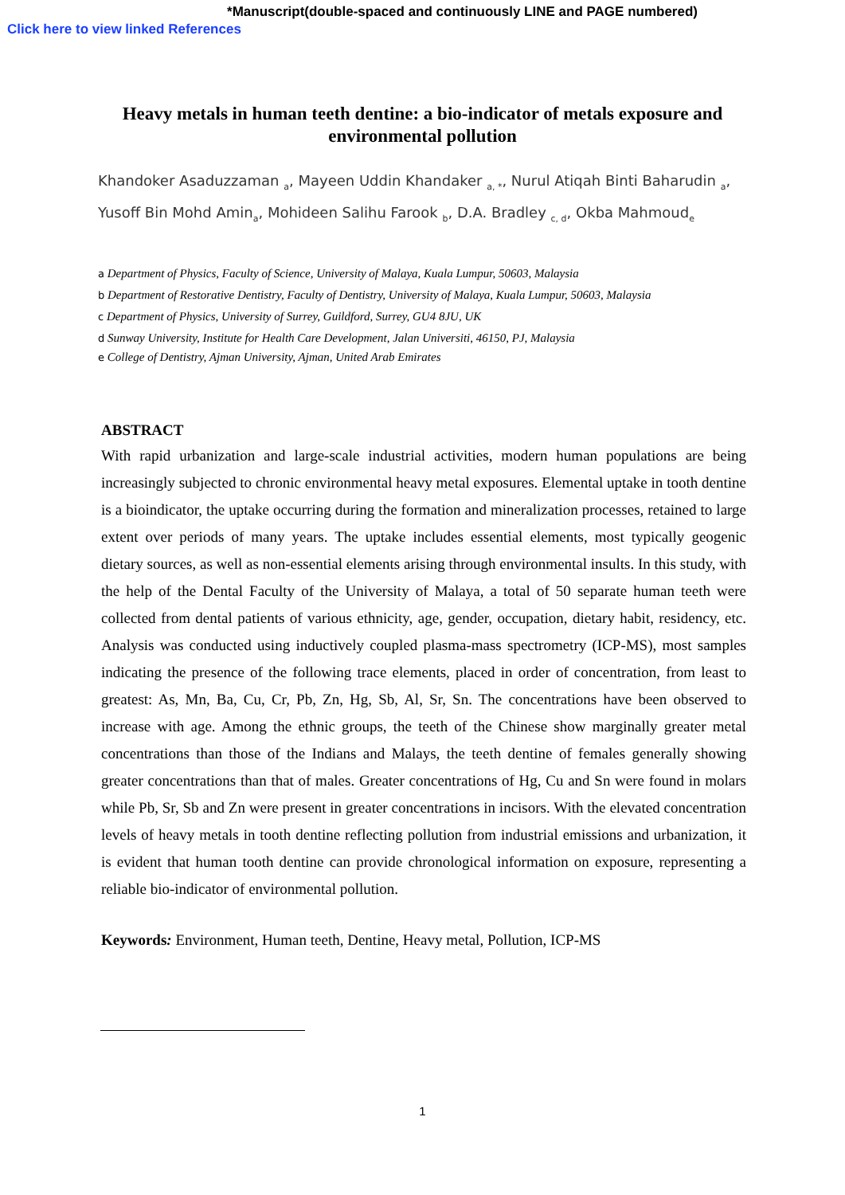*Manuscript(double-spaced and continuously LINE and PAGE numbered)
Click here to view linked References
Heavy metals in human teeth dentine: a bio-indicator of metals exposure and environmental pollution
Khandoker Asaduzzaman <sub>a</sub>, Mayeen Uddin Khandaker <sub>a, *</sub>, Nurul Atiqah Binti Baharudin <sub>a</sub>, Yusoff Bin Mohd Amin<sub>a</sub>, Mohideen Salihu Farook <sub>b</sub>, D.A. Bradley <sub>c, d</sub>, Okba Mahmoud<sub>e</sub>
a Department of Physics, Faculty of Science, University of Malaya, Kuala Lumpur, 50603, Malaysia
b Department of Restorative Dentistry, Faculty of Dentistry, University of Malaya, Kuala Lumpur, 50603, Malaysia
c Department of Physics, University of Surrey, Guildford, Surrey, GU4 8JU, UK
d Sunway University, Institute for Health Care Development, Jalan Universiti, 46150, PJ, Malaysia
e College of Dentistry, Ajman University, Ajman, United Arab Emirates
ABSTRACT
With rapid urbanization and large-scale industrial activities, modern human populations are being increasingly subjected to chronic environmental heavy metal exposures. Elemental uptake in tooth dentine is a bioindicator, the uptake occurring during the formation and mineralization processes, retained to large extent over periods of many years. The uptake includes essential elements, most typically geogenic dietary sources, as well as non-essential elements arising through environmental insults. In this study, with the help of the Dental Faculty of the University of Malaya, a total of 50 separate human teeth were collected from dental patients of various ethnicity, age, gender, occupation, dietary habit, residency, etc. Analysis was conducted using inductively coupled plasma-mass spectrometry (ICP-MS), most samples indicating the presence of the following trace elements, placed in order of concentration, from least to greatest: As, Mn, Ba, Cu, Cr, Pb, Zn, Hg, Sb, Al, Sr, Sn. The concentrations have been observed to increase with age. Among the ethnic groups, the teeth of the Chinese show marginally greater metal concentrations than those of the Indians and Malays, the teeth dentine of females generally showing greater concentrations than that of males. Greater concentrations of Hg, Cu and Sn were found in molars while Pb, Sr, Sb and Zn were present in greater concentrations in incisors. With the elevated concentration levels of heavy metals in tooth dentine reflecting pollution from industrial emissions and urbanization, it is evident that human tooth dentine can provide chronological information on exposure, representing a reliable bio-indicator of environmental pollution.
Keywords: Environment, Human teeth, Dentine, Heavy metal, Pollution, ICP-MS
1